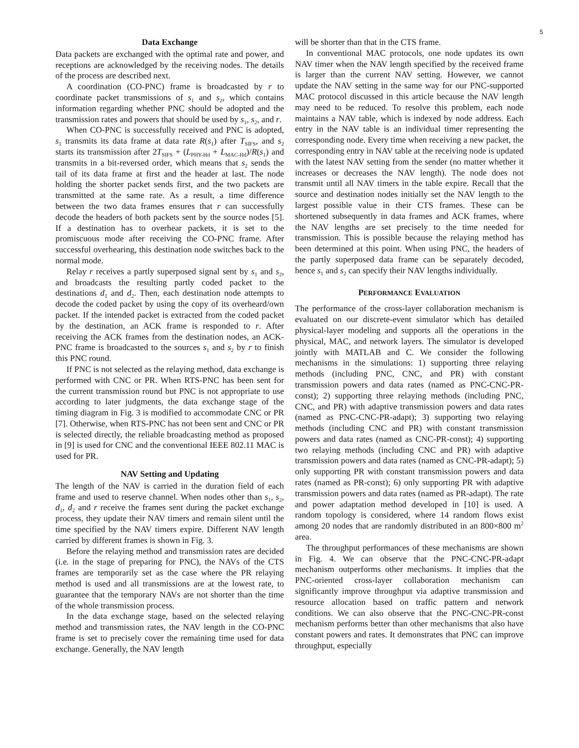5
Data Exchange
Data packets are exchanged with the optimal rate and power, and receptions are acknowledged by the receiving nodes. The details of the process are described next.
A coordination (CO-PNC) frame is broadcasted by r to coordinate packet transmissions of s<sub>1</sub> and s<sub>2</sub>, which contains information regarding whether PNC should be adopted and the transmission rates and powers that should be used by s<sub>1</sub>, s<sub>2</sub>, and r.
When CO-PNC is successfully received and PNC is adopted, s<sub>1</sub> transmits its data frame at data rate R(s<sub>1</sub>) after T<sub>SIFS</sub>, and s<sub>2</sub> starts its transmission after 2T<sub>SIFS</sub> + (L<sub>PHY-Hd</sub> + L<sub>MAC-Hd</sub>)/R(s<sub>1</sub>) and transmits in a bit-reversed order, which means that s<sub>2</sub> sends the tail of its data frame at first and the header at last. The node holding the shorter packet sends first, and the two packets are transmitted at the same rate. As a result, a time difference between the two data frames ensures that r can successfully decode the headers of both packets sent by the source nodes [5]. If a destination has to overhear packets, it is set to the promiscuous mode after receiving the CO-PNC frame. After successful overhearing, this destination node switches back to the normal mode.
Relay r receives a partly superposed signal sent by s<sub>1</sub> and s<sub>2</sub>, and broadcasts the resulting partly coded packet to the destinations d<sub>1</sub> and d<sub>2</sub>. Then, each destination node attempts to decode the coded packet by using the copy of its overheard/own packet. If the intended packet is extracted from the coded packet by the destination, an ACK frame is responded to r. After receiving the ACK frames from the destination nodes, an ACK-PNC frame is broadcasted to the sources s<sub>1</sub> and s<sub>2</sub> by r to finish this PNC round.
If PNC is not selected as the relaying method, data exchange is performed with CNC or PR. When RTS-PNC has been sent for the current transmission round but PNC is not appropriate to use according to later judgments, the data exchange stage of the timing diagram in Fig. 3 is modified to accommodate CNC or PR [7]. Otherwise, when RTS-PNC has not been sent and CNC or PR is selected directly, the reliable broadcasting method as proposed in [9] is used for CNC and the conventional IEEE 802.11 MAC is used for PR.
NAV Setting and Updating
The length of the NAV is carried in the duration field of each frame and used to reserve channel. When nodes other than s<sub>1</sub>, s<sub>2</sub>, d<sub>1</sub>, d<sub>2</sub> and r receive the frames sent during the packet exchange process, they update their NAV timers and remain silent until the time specified by the NAV timers expire. Different NAV length carried by different frames is shown in Fig. 3.
Before the relaying method and transmission rates are decided (i.e. in the stage of preparing for PNC), the NAVs of the CTS frames are temporarily set as the case where the PR relaying method is used and all transmissions are at the lowest rate, to guarantee that the temporary NAVs are not shorter than the time of the whole transmission process.
In the data exchange stage, based on the selected relaying method and transmission rates, the NAV length in the CO-PNC frame is set to precisely cover the remaining time used for data exchange. Generally, the NAV length
will be shorter than that in the CTS frame.
In conventional MAC protocols, one node updates its own NAV timer when the NAV length specified by the received frame is larger than the current NAV setting. However, we cannot update the NAV setting in the same way for our PNC-supported MAC protocol discussed in this article because the NAV length may need to be reduced. To resolve this problem, each node maintains a NAV table, which is indexed by node address. Each entry in the NAV table is an individual timer representing the corresponding node. Every time when receiving a new packet, the corresponding entry in NAV table at the receiving node is updated with the latest NAV setting from the sender (no matter whether it increases or decreases the NAV length). The node does not transmit until all NAV timers in the table expire. Recall that the source and destination nodes initially set the NAV length to the largest possible value in their CTS frames. These can be shortened subsequently in data frames and ACK frames, where the NAV lengths are set precisely to the time needed for transmission. This is possible because the relaying method has been determined at this point. When using PNC, the headers of the partly superposed data frame can be separately decoded, hence s<sub>1</sub> and s<sub>2</sub> can specify their NAV lengths individually.
PERFORMANCE EVALUATION
The performance of the cross-layer collaboration mechanism is evaluated on our discrete-event simulator which has detailed physical-layer modeling and supports all the operations in the physical, MAC, and network layers. The simulator is developed jointly with MATLAB and C. We consider the following mechanisms in the simulations: 1) supporting three relaying methods (including PNC, CNC, and PR) with constant transmission powers and data rates (named as PNC-CNC-PR-const); 2) supporting three relaying methods (including PNC, CNC, and PR) with adaptive transmission powers and data rates (named as PNC-CNC-PR-adapt); 3) supporting two relaying methods (including CNC and PR) with constant transmission powers and data rates (named as CNC-PR-const); 4) supporting two relaying methods (including CNC and PR) with adaptive transmission powers and data rates (named as CNC-PR-adapt); 5) only supporting PR with constant transmission powers and data rates (named as PR-const); 6) only supporting PR with adaptive transmission powers and data rates (named as PR-adapt). The rate and power adaptation method developed in [10] is used. A random topology is considered, where 14 random flows exist among 20 nodes that are randomly distributed in an 800×800 m<sup>2</sup> area.
The throughput performances of these mechanisms are shown in Fig. 4. We can observe that the PNC-CNC-PR-adapt mechanism outperforms other mechanisms. It implies that the PNC-oriented cross-layer collaboration mechanism can significantly improve throughput via adaptive transmission and resource allocation based on traffic pattern and network conditions. We can also observe that the PNC-CNC-PR-const mechanism performs better than other mechanisms that also have constant powers and rates. It demonstrates that PNC can improve throughput, especially